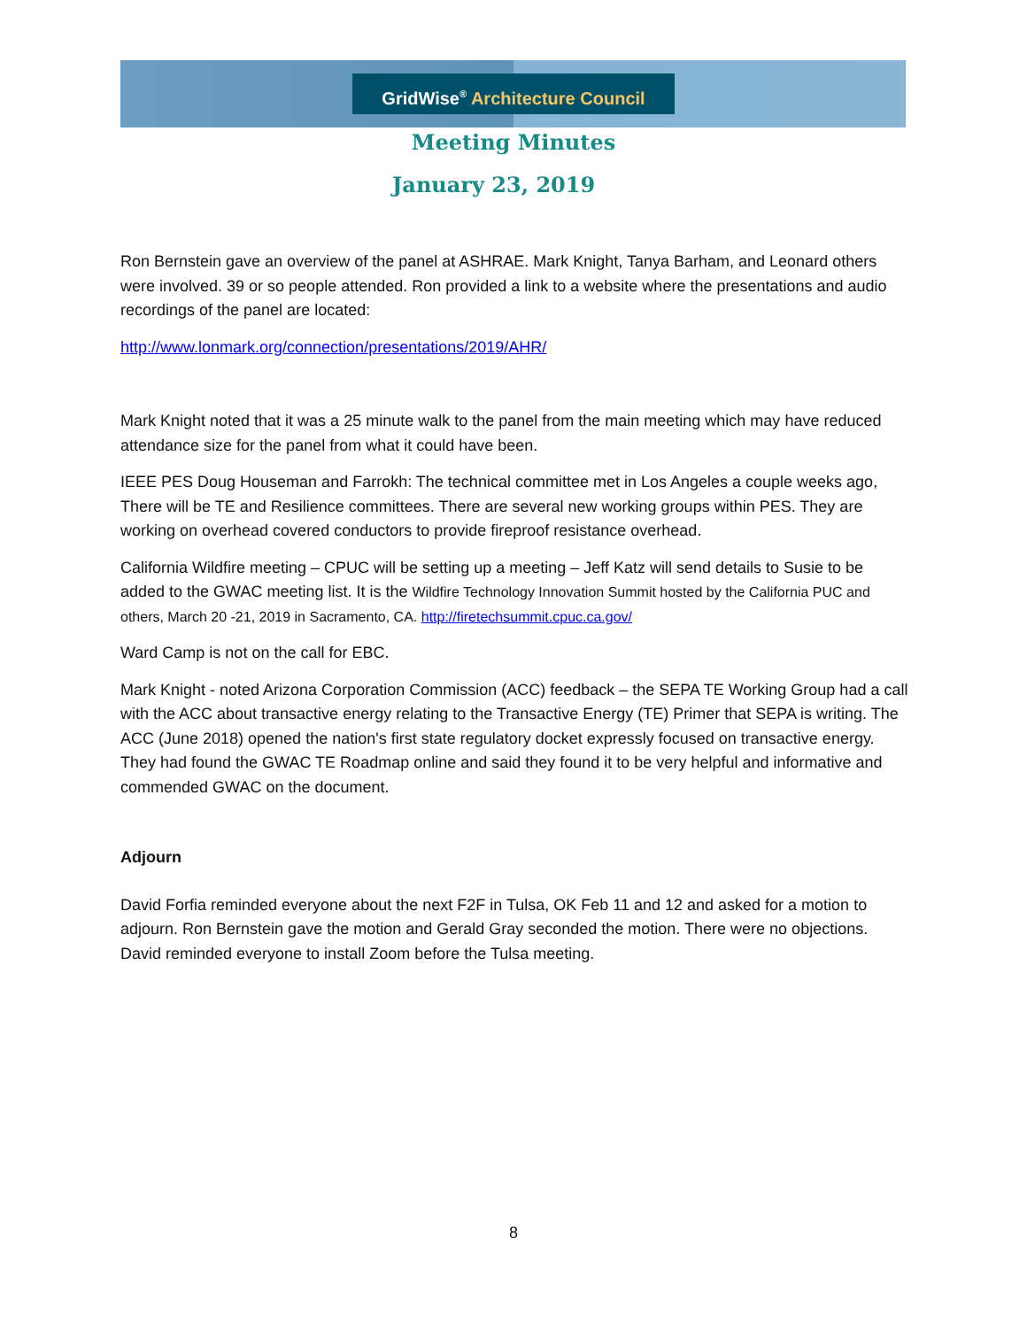GridWise<sup>®</sup> Architecture Council
Meeting Minutes
January 23, 2019
Ron Bernstein gave an overview of the panel at ASHRAE. Mark Knight, Tanya Barham, and Leonard others were involved. 39 or so people attended. Ron provided a link to a website where the presentations and audio recordings of the panel are located:
http://www.lonmark.org/connection/presentations/2019/AHR/
Mark Knight noted that it was a 25 minute walk to the panel from the main meeting which may have reduced attendance size for the panel from what it could have been.
IEEE PES Doug Houseman and Farrokh: The technical committee met in Los Angeles a couple weeks ago, There will be TE and Resilience committees. There are several new working groups within PES. They are working on overhead covered conductors to provide fireproof resistance overhead.
California Wildfire meeting – CPUC will be setting up a meeting – Jeff Katz will send details to Susie to be added to the GWAC meeting list. It is the Wildfire Technology Innovation Summit hosted by the California PUC and others, March 20 -21, 2019 in Sacramento, CA. http://firetechsummit.cpuc.ca.gov/
Ward Camp is not on the call for EBC.
Mark Knight - noted Arizona Corporation Commission (ACC) feedback – the SEPA TE Working Group had a call with the ACC about transactive energy relating to the Transactive Energy (TE) Primer that SEPA is writing. The ACC (June 2018) opened the nation's first state regulatory docket expressly focused on transactive energy. They had found the GWAC TE Roadmap online and said they found it to be very helpful and informative and commended GWAC on the document.
Adjourn
David Forfia reminded everyone about the next F2F in Tulsa, OK Feb 11 and 12 and asked for a motion to adjourn. Ron Bernstein gave the motion and Gerald Gray seconded the motion. There were no objections. David reminded everyone to install Zoom before the Tulsa meeting.
8